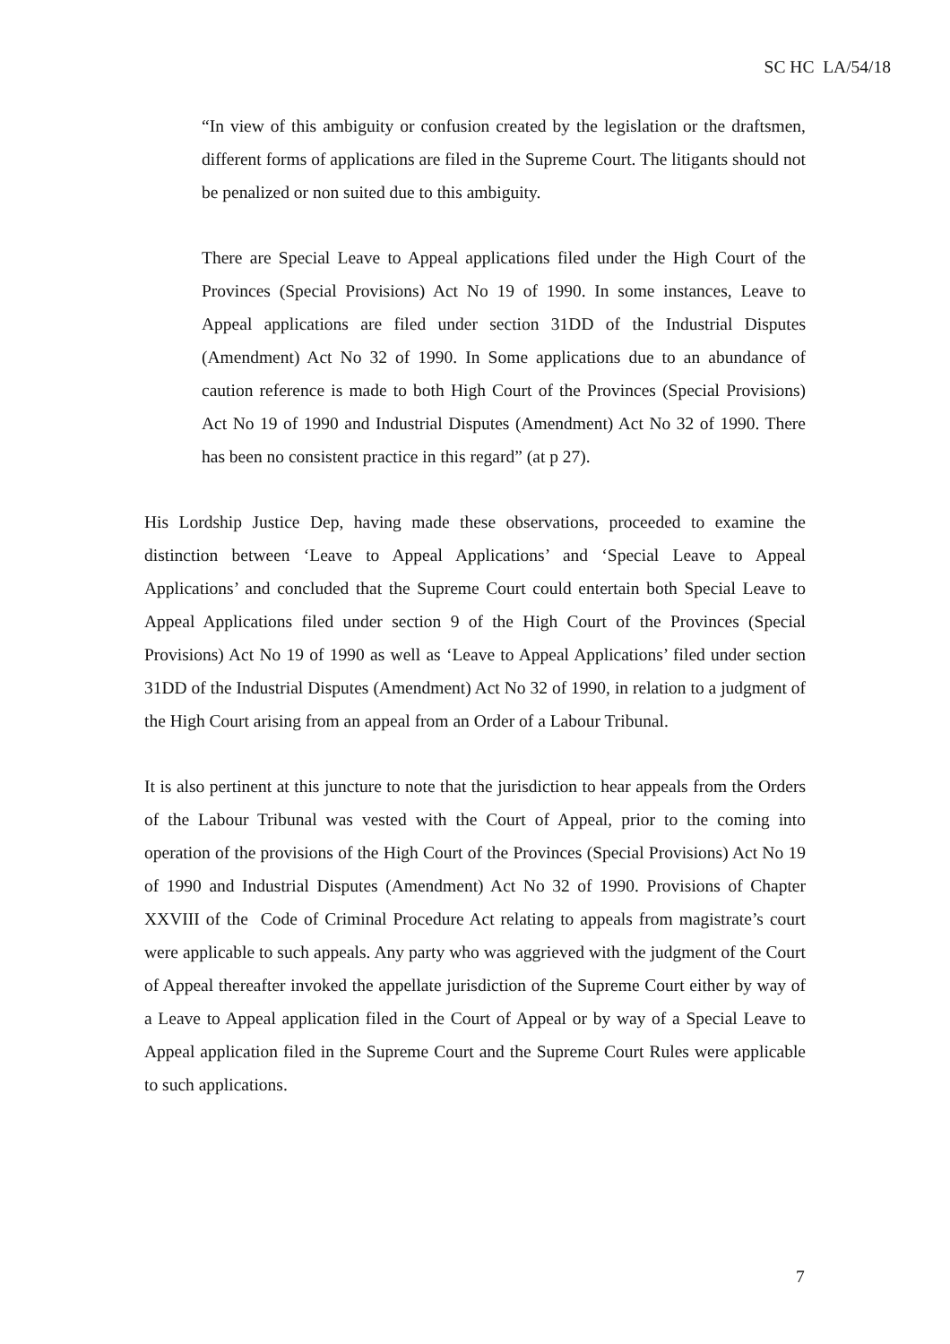SC HC LA/54/18
“In view of this ambiguity or confusion created by the legislation or the draftsmen, different forms of applications are filed in the Supreme Court. The litigants should not be penalized or non suited due to this ambiguity.
There are Special Leave to Appeal applications filed under the High Court of the Provinces (Special Provisions) Act No 19 of 1990. In some instances, Leave to Appeal applications are filed under section 31DD of the Industrial Disputes (Amendment) Act No 32 of 1990. In Some applications due to an abundance of caution reference is made to both High Court of the Provinces (Special Provisions) Act No 19 of 1990 and Industrial Disputes (Amendment) Act No 32 of 1990. There has been no consistent practice in this regard” (at p 27).
His Lordship Justice Dep, having made these observations, proceeded to examine the distinction between ‘Leave to Appeal Applications’ and ‘Special Leave to Appeal Applications’ and concluded that the Supreme Court could entertain both Special Leave to Appeal Applications filed under section 9 of the High Court of the Provinces (Special Provisions) Act No 19 of 1990 as well as ‘Leave to Appeal Applications’ filed under section 31DD of the Industrial Disputes (Amendment) Act No 32 of 1990, in relation to a judgment of the High Court arising from an appeal from an Order of a Labour Tribunal.
It is also pertinent at this juncture to note that the jurisdiction to hear appeals from the Orders of the Labour Tribunal was vested with the Court of Appeal, prior to the coming into operation of the provisions of the High Court of the Provinces (Special Provisions) Act No 19 of 1990 and Industrial Disputes (Amendment) Act No 32 of 1990. Provisions of Chapter XXVIII of the Code of Criminal Procedure Act relating to appeals from magistrate’s court were applicable to such appeals. Any party who was aggrieved with the judgment of the Court of Appeal thereafter invoked the appellate jurisdiction of the Supreme Court either by way of a Leave to Appeal application filed in the Court of Appeal or by way of a Special Leave to Appeal application filed in the Supreme Court and the Supreme Court Rules were applicable to such applications.
7